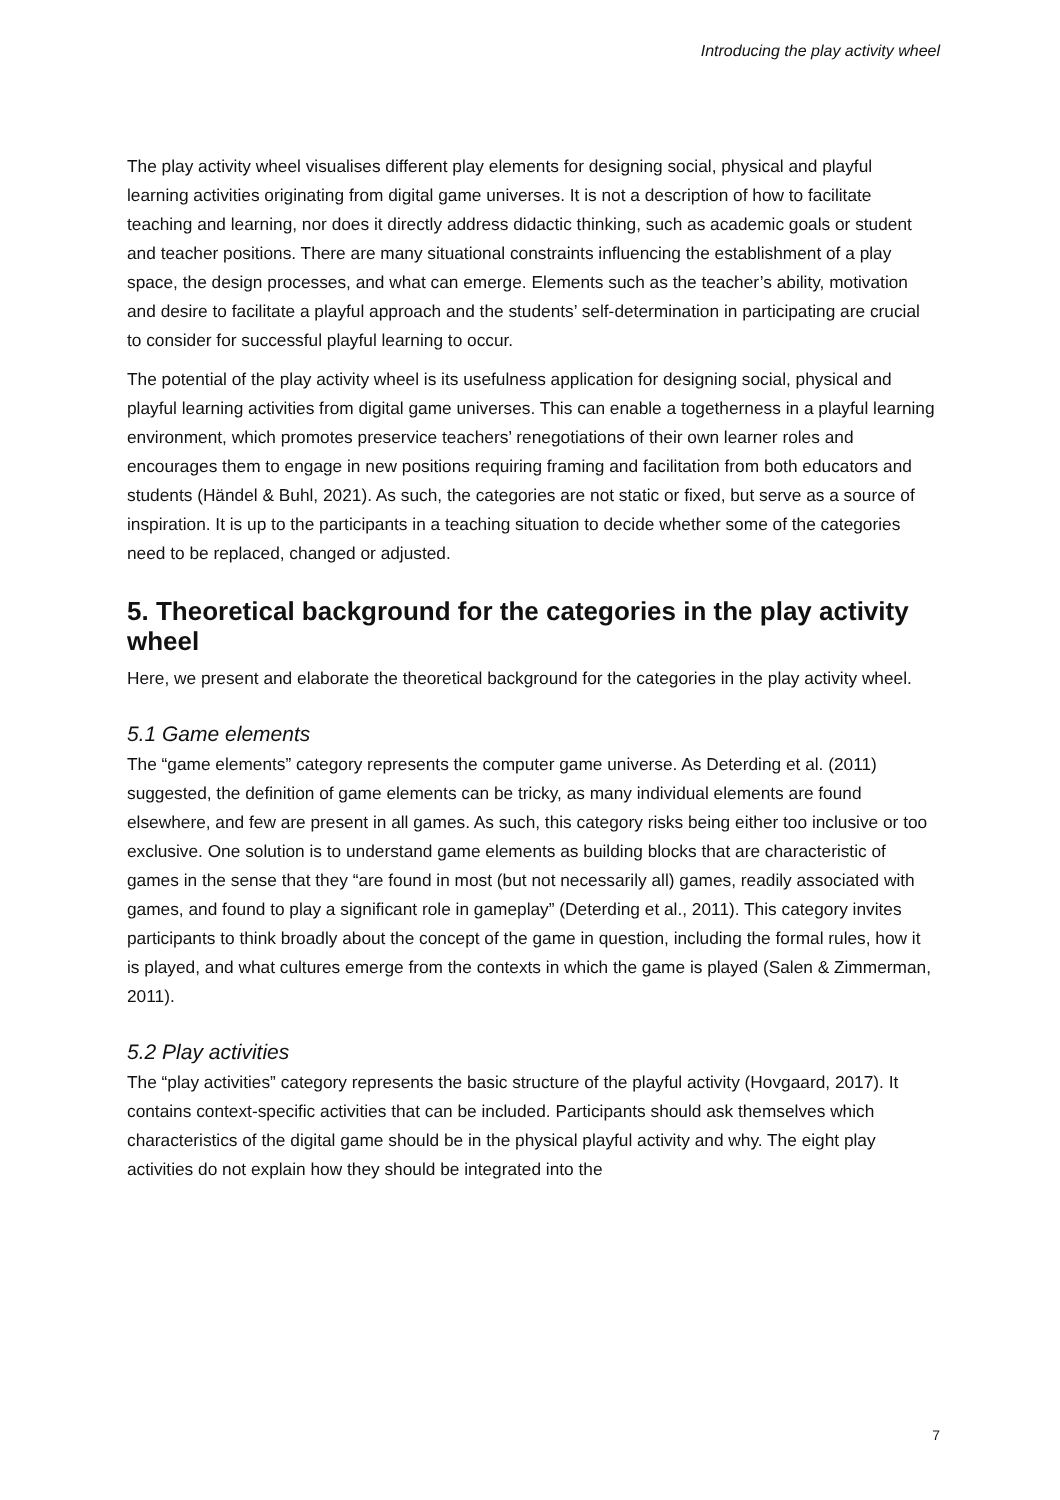Introducing the play activity wheel
The play activity wheel visualises different play elements for designing social, physical and playful learning activities originating from digital game universes. It is not a description of how to facilitate teaching and learning, nor does it directly address didactic thinking, such as academic goals or student and teacher positions. There are many situational constraints influencing the establishment of a play space, the design processes, and what can emerge. Elements such as the teacher’s ability, motivation and desire to facilitate a playful approach and the students’ self-determination in participating are crucial to consider for successful playful learning to occur.
The potential of the play activity wheel is its usefulness application for designing social, physical and playful learning activities from digital game universes. This can enable a togetherness in a playful learning environment, which promotes preservice teachers’ renegotiations of their own learner roles and encourages them to engage in new positions requiring framing and facilitation from both educators and students (Händel & Buhl, 2021). As such, the categories are not static or fixed, but serve as a source of inspiration. It is up to the participants in a teaching situation to decide whether some of the categories need to be replaced, changed or adjusted.
5. Theoretical background for the categories in the play activity wheel
Here, we present and elaborate the theoretical background for the categories in the play activity wheel.
5.1 Game elements
The “game elements” category represents the computer game universe. As Deterding et al. (2011) suggested, the definition of game elements can be tricky, as many individual elements are found elsewhere, and few are present in all games. As such, this category risks being either too inclusive or too exclusive. One solution is to understand game elements as building blocks that are characteristic of games in the sense that they “are found in most (but not necessarily all) games, readily associated with games, and found to play a significant role in gameplay” (Deterding et al., 2011). This category invites participants to think broadly about the concept of the game in question, including the formal rules, how it is played, and what cultures emerge from the contexts in which the game is played (Salen & Zimmerman, 2011).
5.2 Play activities
The “play activities” category represents the basic structure of the playful activity (Hovgaard, 2017). It contains context-specific activities that can be included. Participants should ask themselves which characteristics of the digital game should be in the physical playful activity and why. The eight play activities do not explain how they should be integrated into the
7